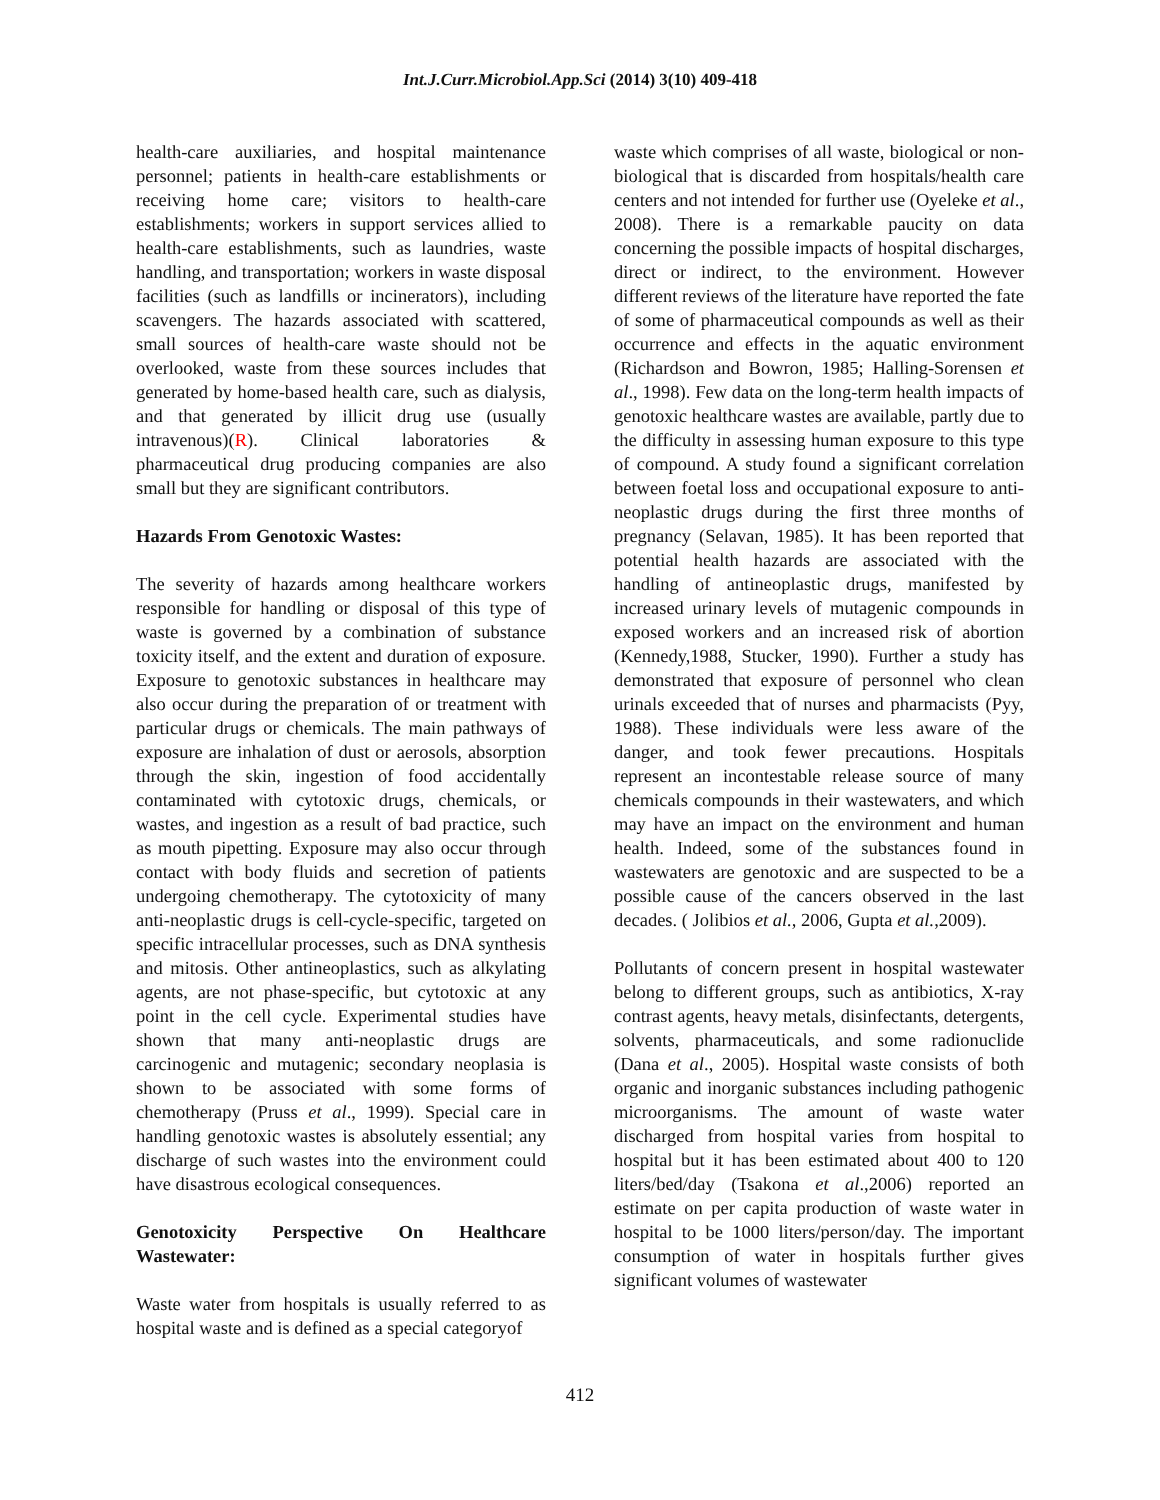Int.J.Curr.Microbiol.App.Sci (2014) 3(10) 409-418
health-care auxiliaries, and hospital maintenance personnel; patients in health-care establishments or receiving home care; visitors to health-care establishments; workers in support services allied to health-care establishments, such as laundries, waste handling, and transportation; workers in waste disposal facilities (such as landfills or incinerators), including scavengers. The hazards associated with scattered, small sources of health-care waste should not be overlooked, waste from these sources includes that generated by home-based health care, such as dialysis, and that generated by illicit drug use (usually intravenous)(R). Clinical laboratories & pharmaceutical drug producing companies are also small but they are significant contributors.
Hazards From Genotoxic Wastes:
The severity of hazards among healthcare workers responsible for handling or disposal of this type of waste is governed by a combination of substance toxicity itself, and the extent and duration of exposure. Exposure to genotoxic substances in healthcare may also occur during the preparation of or treatment with particular drugs or chemicals. The main pathways of exposure are inhalation of dust or aerosols, absorption through the skin, ingestion of food accidentally contaminated with cytotoxic drugs, chemicals, or wastes, and ingestion as a result of bad practice, such as mouth pipetting. Exposure may also occur through contact with body fluids and secretion of patients undergoing chemotherapy. The cytotoxicity of many anti-neoplastic drugs is cell-cycle-specific, targeted on specific intracellular processes, such as DNA synthesis and mitosis. Other antineoplastics, such as alkylating agents, are not phase-specific, but cytotoxic at any point in the cell cycle. Experimental studies have shown that many anti-neoplastic drugs are carcinogenic and mutagenic; secondary neoplasia is shown to be associated with some forms of chemotherapy (Pruss et al., 1999). Special care in handling genotoxic wastes is absolutely essential; any discharge of such wastes into the environment could have disastrous ecological consequences.
Genotoxicity Perspective On Healthcare Wastewater:
Waste water from hospitals is usually referred to as hospital waste and is defined as a special categoryof
waste which comprises of all waste, biological or non-biological that is discarded from hospitals/health care centers and not intended for further use (Oyeleke et al., 2008). There is a remarkable paucity on data concerning the possible impacts of hospital discharges, direct or indirect, to the environment. However different reviews of the literature have reported the fate of some of pharmaceutical compounds as well as their occurrence and effects in the aquatic environment (Richardson and Bowron, 1985; Halling-Sorensen et al., 1998). Few data on the long-term health impacts of genotoxic healthcare wastes are available, partly due to the difficulty in assessing human exposure to this type of compound. A study found a significant correlation between foetal loss and occupational exposure to anti-neoplastic drugs during the first three months of pregnancy (Selavan, 1985). It has been reported that potential health hazards are associated with the handling of antineoplastic drugs, manifested by increased urinary levels of mutagenic compounds in exposed workers and an increased risk of abortion (Kennedy,1988, Stucker, 1990). Further a study has demonstrated that exposure of personnel who clean urinals exceeded that of nurses and pharmacists (Pyy, 1988). These individuals were less aware of the danger, and took fewer precautions. Hospitals represent an incontestable release source of many chemicals compounds in their wastewaters, and which may have an impact on the environment and human health. Indeed, some of the substances found in wastewaters are genotoxic and are suspected to be a possible cause of the cancers observed in the last decades. ( Jolibios et al., 2006, Gupta et al.,2009).
Pollutants of concern present in hospital wastewater belong to different groups, such as antibiotics, X-ray contrast agents, heavy metals, disinfectants, detergents, solvents, pharmaceuticals, and some radionuclide (Dana et al., 2005). Hospital waste consists of both organic and inorganic substances including pathogenic microorganisms. The amount of waste water discharged from hospital varies from hospital to hospital but it has been estimated about 400 to 120 liters/bed/day (Tsakona et al.,2006) reported an estimate on per capita production of waste water in hospital to be 1000 liters/person/day. The important consumption of water in hospitals further gives significant volumes of wastewater
412